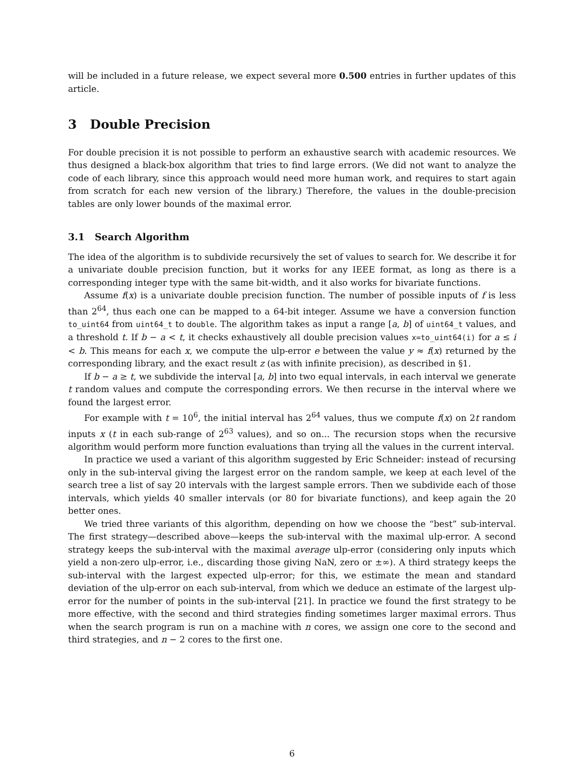will be included in a future release, we expect several more 0.500 entries in further updates of this article.
3 Double Precision
For double precision it is not possible to perform an exhaustive search with academic resources. We thus designed a black-box algorithm that tries to find large errors. (We did not want to analyze the code of each library, since this approach would need more human work, and requires to start again from scratch for each new version of the library.) Therefore, the values in the double-precision tables are only lower bounds of the maximal error.
3.1 Search Algorithm
The idea of the algorithm is to subdivide recursively the set of values to search for. We describe it for a univariate double precision function, but it works for any IEEE format, as long as there is a corresponding integer type with the same bit-width, and it also works for bivariate functions.
Assume f(x) is a univariate double precision function. The number of possible inputs of f is less than 2<sup>64</sup>, thus each one can be mapped to a 64-bit integer. Assume we have a conversion function to_uint64 from uint64_t to double. The algorithm takes as input a range [a, b] of uint64_t values, and a threshold t. If b − a < t, it checks exhaustively all double precision values x=to_uint64(i) for a ≤ i < b. This means for each x, we compute the ulp-error e between the value y ≈ f(x) returned by the corresponding library, and the exact result z (as with infinite precision), as described in §1.
If b − a ≥ t, we subdivide the interval [a, b] into two equal intervals, in each interval we generate t random values and compute the corresponding errors. We then recurse in the interval where we found the largest error.
For example with t = 10<sup>6</sup>, the initial interval has 2<sup>64</sup> values, thus we compute f(x) on 2t random inputs x (t in each sub-range of 2<sup>63</sup> values), and so on... The recursion stops when the recursive algorithm would perform more function evaluations than trying all the values in the current interval.
In practice we used a variant of this algorithm suggested by Eric Schneider: instead of recursing only in the sub-interval giving the largest error on the random sample, we keep at each level of the search tree a list of say 20 intervals with the largest sample errors. Then we subdivide each of those intervals, which yields 40 smaller intervals (or 80 for bivariate functions), and keep again the 20 better ones.
We tried three variants of this algorithm, depending on how we choose the “best” sub-interval. The first strategy—described above—keeps the sub-interval with the maximal ulp-error. A second strategy keeps the sub-interval with the maximal average ulp-error (considering only inputs which yield a non-zero ulp-error, i.e., discarding those giving NaN, zero or ±∞). A third strategy keeps the sub-interval with the largest expected ulp-error; for this, we estimate the mean and standard deviation of the ulp-error on each sub-interval, from which we deduce an estimate of the largest ulp-error for the number of points in the sub-interval [21]. In practice we found the first strategy to be more effective, with the second and third strategies finding sometimes larger maximal errors. Thus when the search program is run on a machine with n cores, we assign one core to the second and third strategies, and n − 2 cores to the first one.
6